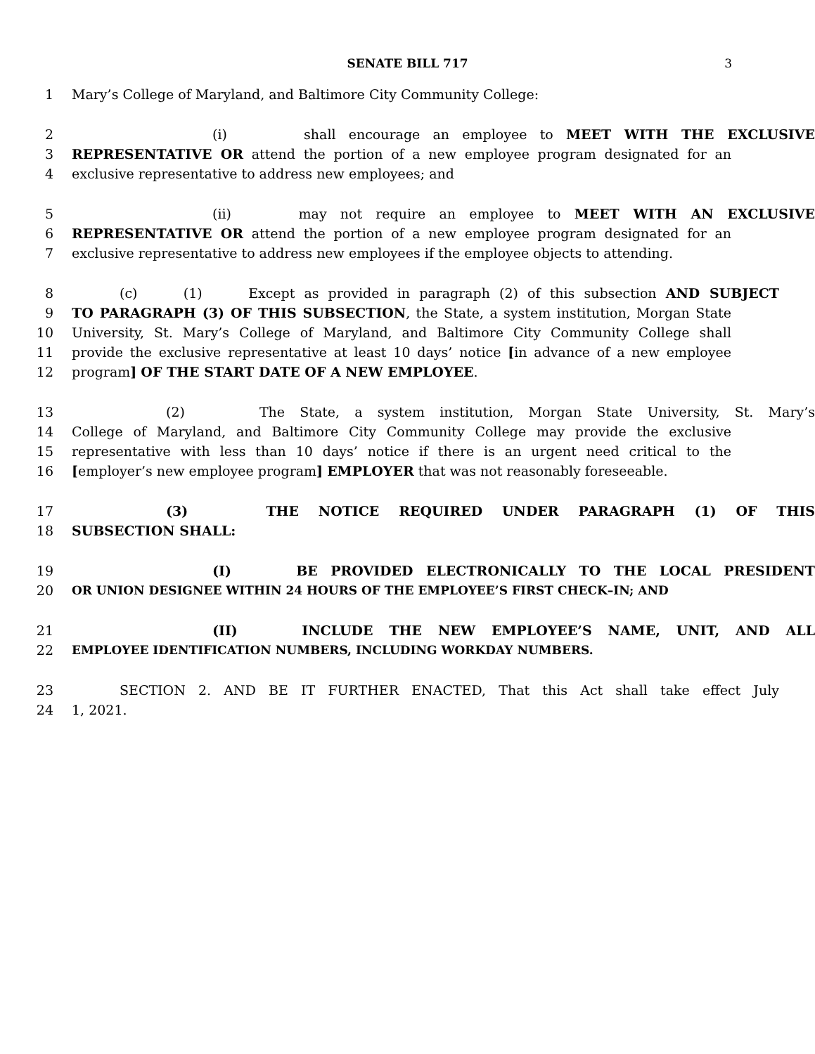SENATE BILL 717 3
1 Mary’s College of Maryland, and Baltimore City Community College:
2 (i) shall encourage an employee to MEET WITH THE EXCLUSIVE
3 REPRESENTATIVE OR attend the portion of a new employee program designated for an
4 exclusive representative to address new employees; and
5 (ii) may not require an employee to MEET WITH AN EXCLUSIVE
6 REPRESENTATIVE OR attend the portion of a new employee program designated for an
7 exclusive representative to address new employees if the employee objects to attending.
8 (c) (1) Except as provided in paragraph (2) of this subsection AND SUBJECT
9 TO PARAGRAPH (3) OF THIS SUBSECTION, the State, a system institution, Morgan State
10 University, St. Mary’s College of Maryland, and Baltimore City Community College shall
11 provide the exclusive representative at least 10 days’ notice [in advance of a new employee
12 program] OF THE START DATE OF A NEW EMPLOYEE.
13 (2) The State, a system institution, Morgan State University, St. Mary’s
14 College of Maryland, and Baltimore City Community College may provide the exclusive
15 representative with less than 10 days’ notice if there is an urgent need critical to the
16 [employer’s new employee program] EMPLOYER that was not reasonably foreseeable.
17 (3) THE NOTICE REQUIRED UNDER PARAGRAPH (1) OF THIS
18 SUBSECTION SHALL:
19 (I) BE PROVIDED ELECTRONICALLY TO THE LOCAL PRESIDENT
20 OR UNION DESIGNEE WITHIN 24 HOURS OF THE EMPLOYEE’S FIRST CHECK–IN; AND
21 (II) INCLUDE THE NEW EMPLOYEE’S NAME, UNIT, AND ALL
22 EMPLOYEE IDENTIFICATION NUMBERS, INCLUDING WORKDAY NUMBERS.
23 SECTION 2. AND BE IT FURTHER ENACTED, That this Act shall take effect July
24 1, 2021.